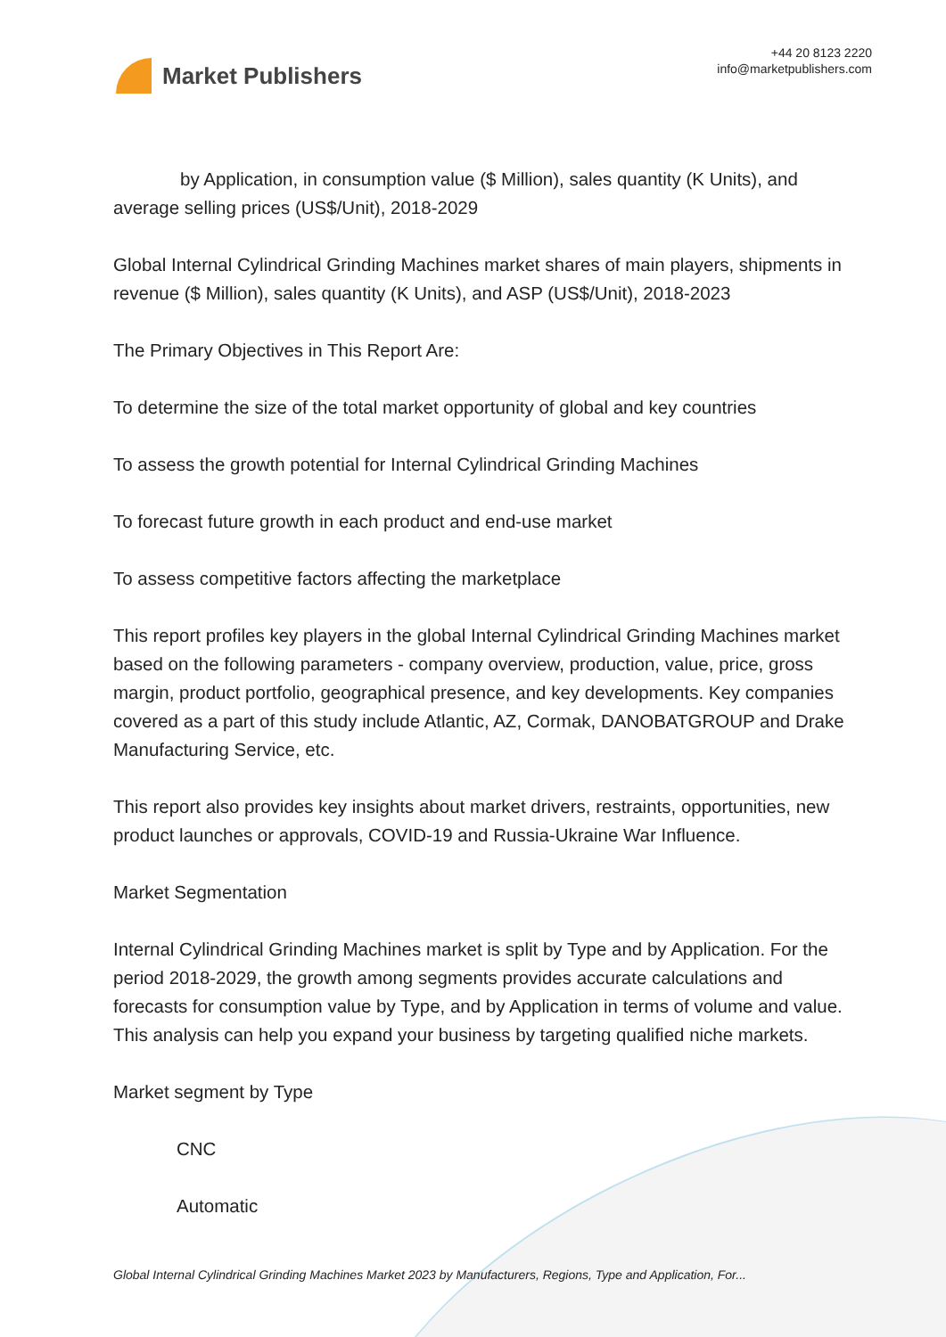Market Publishers
+44 20 8123 2220
info@marketpublishers.com
by Application, in consumption value ($ Million), sales quantity (K Units), and average selling prices (US$/Unit), 2018-2029
Global Internal Cylindrical Grinding Machines market shares of main players, shipments in revenue ($ Million), sales quantity (K Units), and ASP (US$/Unit), 2018-2023
The Primary Objectives in This Report Are:
To determine the size of the total market opportunity of global and key countries
To assess the growth potential for Internal Cylindrical Grinding Machines
To forecast future growth in each product and end-use market
To assess competitive factors affecting the marketplace
This report profiles key players in the global Internal Cylindrical Grinding Machines market based on the following parameters - company overview, production, value, price, gross margin, product portfolio, geographical presence, and key developments. Key companies covered as a part of this study include Atlantic, AZ, Cormak, DANOBATGROUP and Drake Manufacturing Service, etc.
This report also provides key insights about market drivers, restraints, opportunities, new product launches or approvals, COVID-19 and Russia-Ukraine War Influence.
Market Segmentation
Internal Cylindrical Grinding Machines market is split by Type and by Application. For the period 2018-2029, the growth among segments provides accurate calculations and forecasts for consumption value by Type, and by Application in terms of volume and value. This analysis can help you expand your business by targeting qualified niche markets.
Market segment by Type
CNC
Automatic
Global Internal Cylindrical Grinding Machines Market 2023 by Manufacturers, Regions, Type and Application, For...